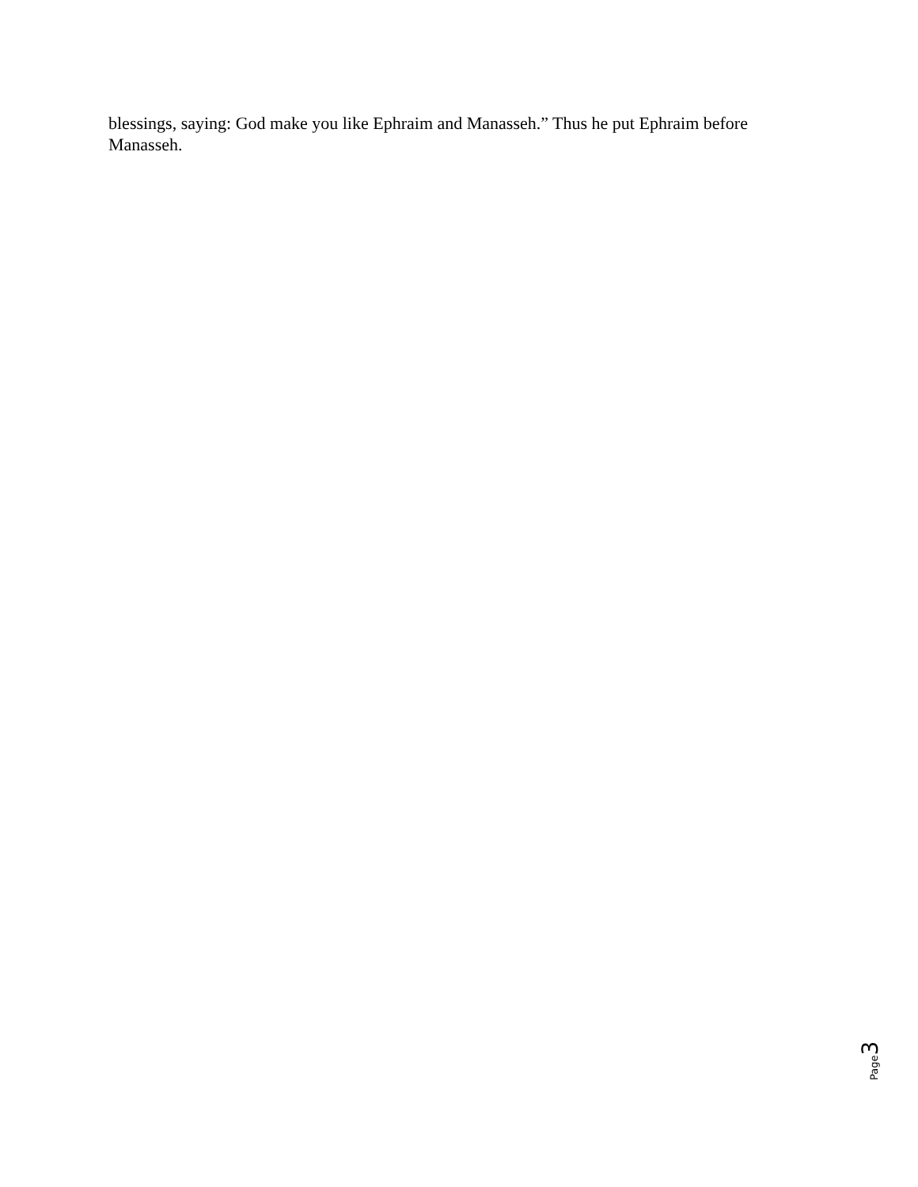blessings, saying: God make you like Ephraim and Manasseh.” Thus he put Ephraim before Manasseh.
Page 3